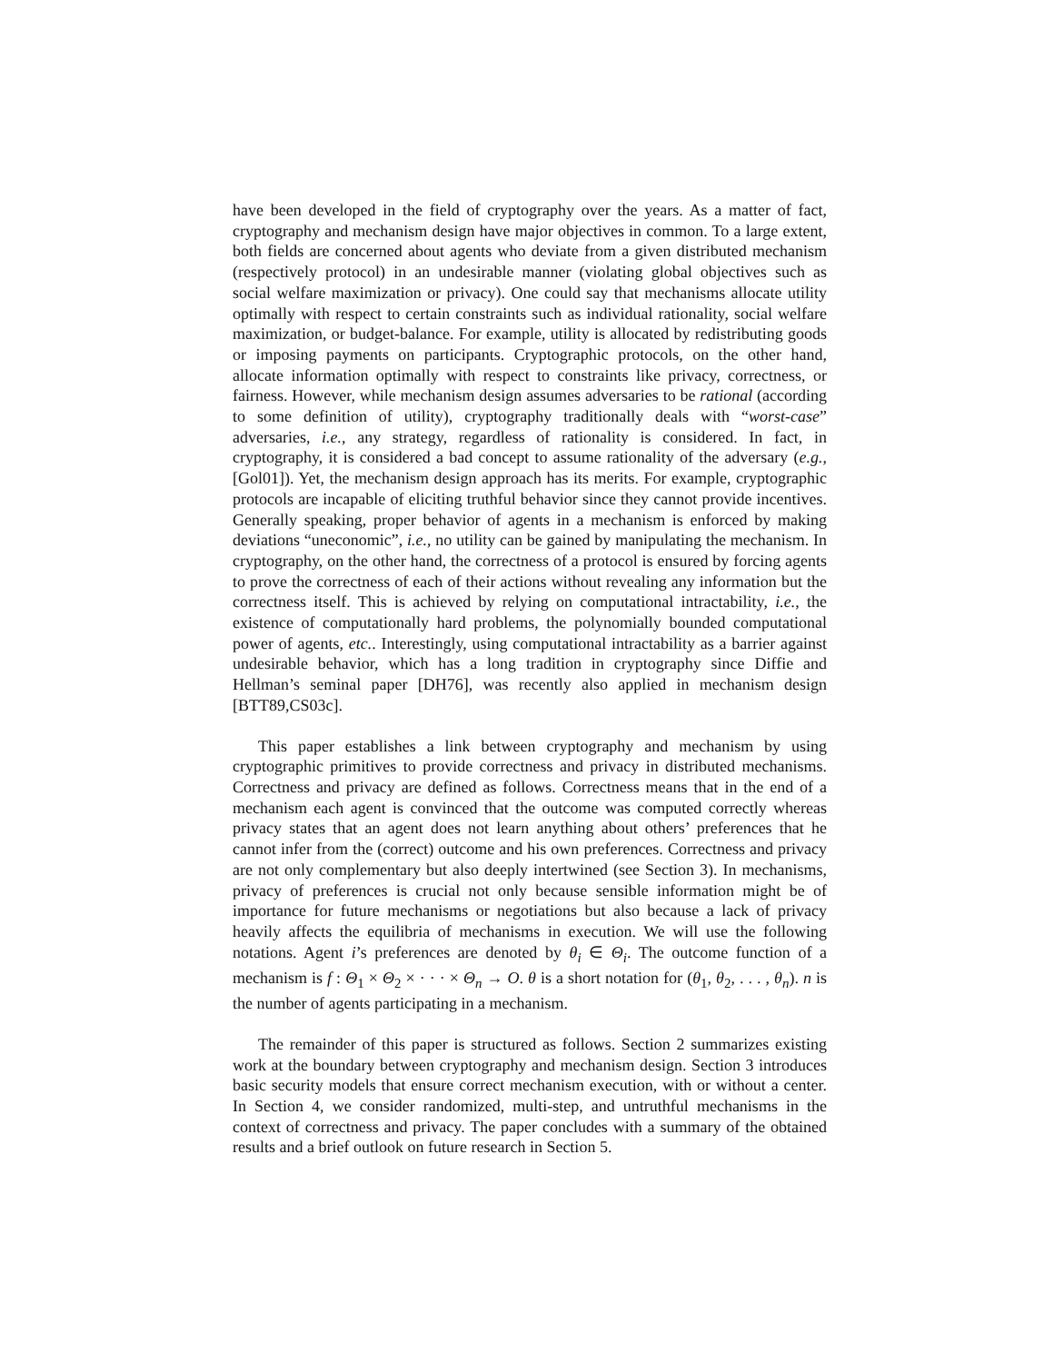have been developed in the field of cryptography over the years. As a matter of fact, cryptography and mechanism design have major objectives in common. To a large extent, both fields are concerned about agents who deviate from a given distributed mechanism (respectively protocol) in an undesirable manner (violating global objectives such as social welfare maximization or privacy). One could say that mechanisms allocate utility optimally with respect to certain constraints such as individual rationality, social welfare maximization, or budget-balance. For example, utility is allocated by redistributing goods or imposing payments on participants. Cryptographic protocols, on the other hand, allocate information optimally with respect to constraints like privacy, correctness, or fairness. However, while mechanism design assumes adversaries to be rational (according to some definition of utility), cryptography traditionally deals with “worst-case” adversaries, i.e., any strategy, regardless of rationality is considered. In fact, in cryptography, it is considered a bad concept to assume rationality of the adversary (e.g., [Gol01]). Yet, the mechanism design approach has its merits. For example, cryptographic protocols are incapable of eliciting truthful behavior since they cannot provide incentives. Generally speaking, proper behavior of agents in a mechanism is enforced by making deviations “uneconomic”, i.e., no utility can be gained by manipulating the mechanism. In cryptography, on the other hand, the correctness of a protocol is ensured by forcing agents to prove the correctness of each of their actions without revealing any information but the correctness itself. This is achieved by relying on computational intractability, i.e., the existence of computationally hard problems, the polynomially bounded computational power of agents, etc.. Interestingly, using computational intractability as a barrier against undesirable behavior, which has a long tradition in cryptography since Diffie and Hellman’s seminal paper [DH76], was recently also applied in mechanism design [BTT89,CS03c].
This paper establishes a link between cryptography and mechanism by using cryptographic primitives to provide correctness and privacy in distributed mechanisms. Correctness and privacy are defined as follows. Correctness means that in the end of a mechanism each agent is convinced that the outcome was computed correctly whereas privacy states that an agent does not learn anything about others’ preferences that he cannot infer from the (correct) outcome and his own preferences. Correctness and privacy are not only complementary but also deeply intertwined (see Section 3). In mechanisms, privacy of preferences is crucial not only because sensible information might be of importance for future mechanisms or negotiations but also because a lack of privacy heavily affects the equilibria of mechanisms in execution. We will use the following notations. Agent i’s preferences are denoted by θ<sub>i</sub> ∈ Θ<sub>i</sub>. The outcome function of a mechanism is f : Θ<sub>1</sub> × Θ<sub>2</sub> × · · · × Θ<sub>n</sub> → O. θ is a short notation for (θ<sub>1</sub>, θ<sub>2</sub>, . . . , θ<sub>n</sub>). n is the number of agents participating in a mechanism.
The remainder of this paper is structured as follows. Section 2 summarizes existing work at the boundary between cryptography and mechanism design. Section 3 introduces basic security models that ensure correct mechanism execution, with or without a center. In Section 4, we consider randomized, multi-step, and untruthful mechanisms in the context of correctness and privacy. The paper concludes with a summary of the obtained results and a brief outlook on future research in Section 5.